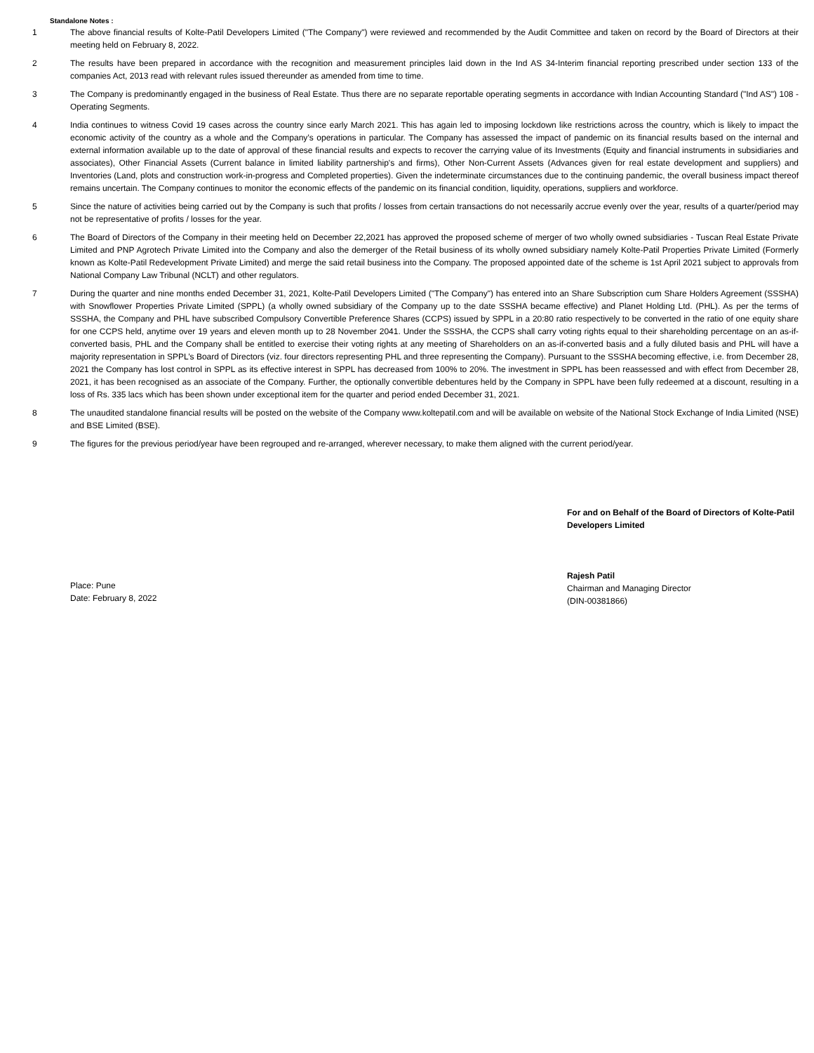Standalone Notes :
1 The above financial results of Kolte-Patil Developers Limited ("The Company") were reviewed and recommended by the Audit Committee and taken on record by the Board of Directors at their meeting held on February 8, 2022.
2 The results have been prepared in accordance with the recognition and measurement principles laid down in the Ind AS 34-Interim financial reporting prescribed under section 133 of the companies Act, 2013 read with relevant rules issued thereunder as amended from time to time.
3 The Company is predominantly engaged in the business of Real Estate. Thus there are no separate reportable operating segments in accordance with Indian Accounting Standard ("Ind AS") 108 - Operating Segments.
4 India continues to witness Covid 19 cases across the country since early March 2021. This has again led to imposing lockdown like restrictions across the country, which is likely to impact the economic activity of the country as a whole and the Company’s operations in particular. The Company has assessed the impact of pandemic on its financial results based on the internal and external information available up to the date of approval of these financial results and expects to recover the carrying value of its Investments (Equity and financial instruments in subsidiaries and associates), Other Financial Assets (Current balance in limited liability partnership's and firms), Other Non-Current Assets (Advances given for real estate development and suppliers) and Inventories (Land, plots and construction work-in-progress and Completed properties). Given the indeterminate circumstances due to the continuing pandemic, the overall business impact thereof remains uncertain. The Company continues to monitor the economic effects of the pandemic on its financial condition, liquidity, operations, suppliers and workforce.
5 Since the nature of activities being carried out by the Company is such that profits / losses from certain transactions do not necessarily accrue evenly over the year, results of a quarter/period may not be representative of profits / losses for the year.
6 The Board of Directors of the Company in their meeting held on December 22,2021 has approved the proposed scheme of merger of two wholly owned subsidiaries - Tuscan Real Estate Private Limited and PNP Agrotech Private Limited into the Company and also the demerger of the Retail business of its wholly owned subsidiary namely Kolte-Patil Properties Private Limited (Formerly known as Kolte-Patil Redevelopment Private Limited) and merge the said retail business into the Company. The proposed appointed date of the scheme is 1st April 2021 subject to approvals from National Company Law Tribunal (NCLT) and other regulators.
7 During the quarter and nine months ended December 31, 2021, Kolte-Patil Developers Limited ("The Company") has entered into an Share Subscription cum Share Holders Agreement (SSSHA) with Snowflower Properties Private Limited (SPPL) (a wholly owned subsidiary of the Company up to the date SSSHA became effective) and Planet Holding Ltd. (PHL). As per the terms of SSSHA, the Company and PHL have subscribed Compulsory Convertible Preference Shares (CCPS) issued by SPPL in a 20:80 ratio respectively to be converted in the ratio of one equity share for one CCPS held, anytime over 19 years and eleven month up to 28 November 2041. Under the SSSHA, the CCPS shall carry voting rights equal to their shareholding percentage on an as-if-converted basis, PHL and the Company shall be entitled to exercise their voting rights at any meeting of Shareholders on an as-if-converted basis and a fully diluted basis and PHL will have a majority representation in SPPL’s Board of Directors (viz. four directors representing PHL and three representing the Company). Pursuant to the SSSHA becoming effective, i.e. from December 28, 2021 the Company has lost control in SPPL as its effective interest in SPPL has decreased from 100% to 20%. The investment in SPPL has been reassessed and with effect from December 28, 2021, it has been recognised as an associate of the Company. Further, the optionally convertible debentures held by the Company in SPPL have been fully redeemed at a discount, resulting in a loss of Rs. 335 lacs which has been shown under exceptional item for the quarter and period ended December 31, 2021.
8 The unaudited standalone financial results will be posted on the website of the Company www.koltepatil.com and will be available on website of the National Stock Exchange of India Limited (NSE) and BSE Limited (BSE).
9 The figures for the previous period/year have been regrouped and re-arranged, wherever necessary, to make them aligned with the current period/year.
Place: Pune
Date: February 8, 2022
For and on Behalf of the Board of Directors of Kolte-Patil
Developers Limited
Rajesh Patil
Chairman and Managing Director
(DIN-00381866)